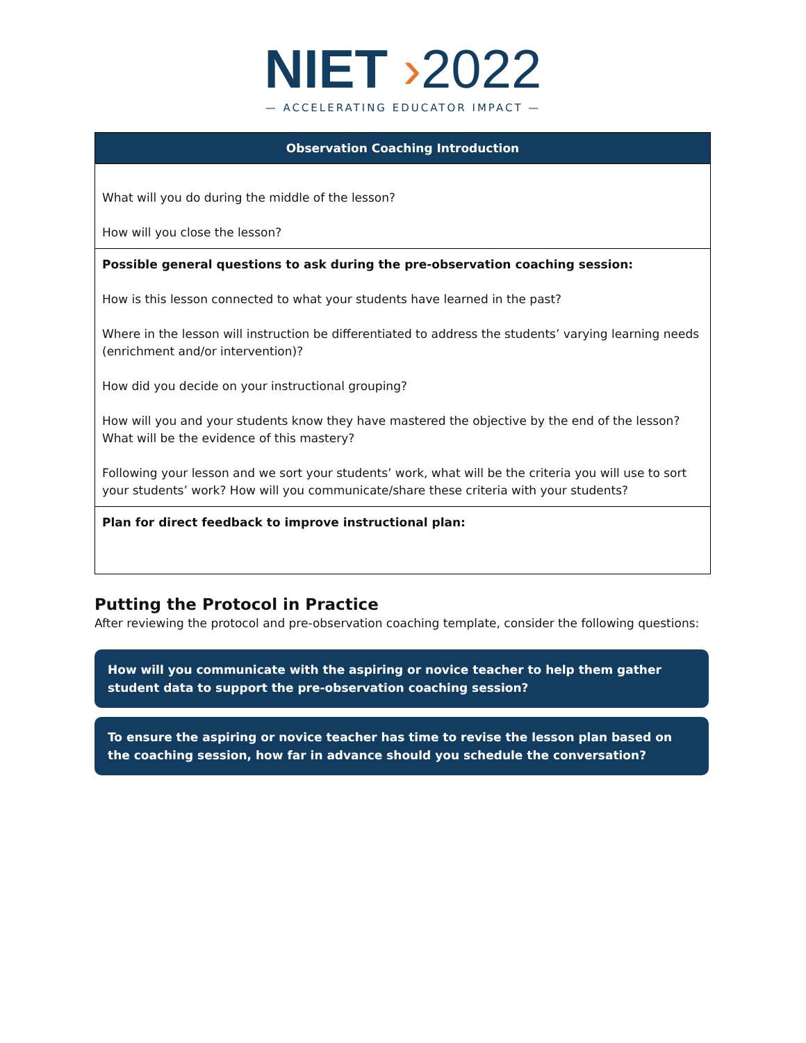NIET ›2022
— ACCELERATING EDUCATOR IMPACT —
| Observation Coaching Introduction |
| --- |
| What will you do during the middle of the lesson? How will you close the lesson? |
| Possible general questions to ask during the pre-observation coaching session: How is this lesson connected to what your students have learned in the past? Where in the lesson will instruction be differentiated to address the students’ varying learning needs (enrichment and/or intervention)? How did you decide on your instructional grouping? How will you and your students know they have mastered the objective by the end of the lesson? What will be the evidence of this mastery? Following your lesson and we sort your students’ work, what will be the criteria you will use to sort your students’ work? How will you communicate/share these criteria with your students? |
| Plan for direct feedback to improve instructional plan: |
Putting the Protocol in Practice
After reviewing the protocol and pre-observation coaching template, consider the following questions:
How will you communicate with the aspiring or novice teacher to help them gather student data to support the pre-observation coaching session?
To ensure the aspiring or novice teacher has time to revise the lesson plan based on the coaching session, how far in advance should you schedule the conversation?